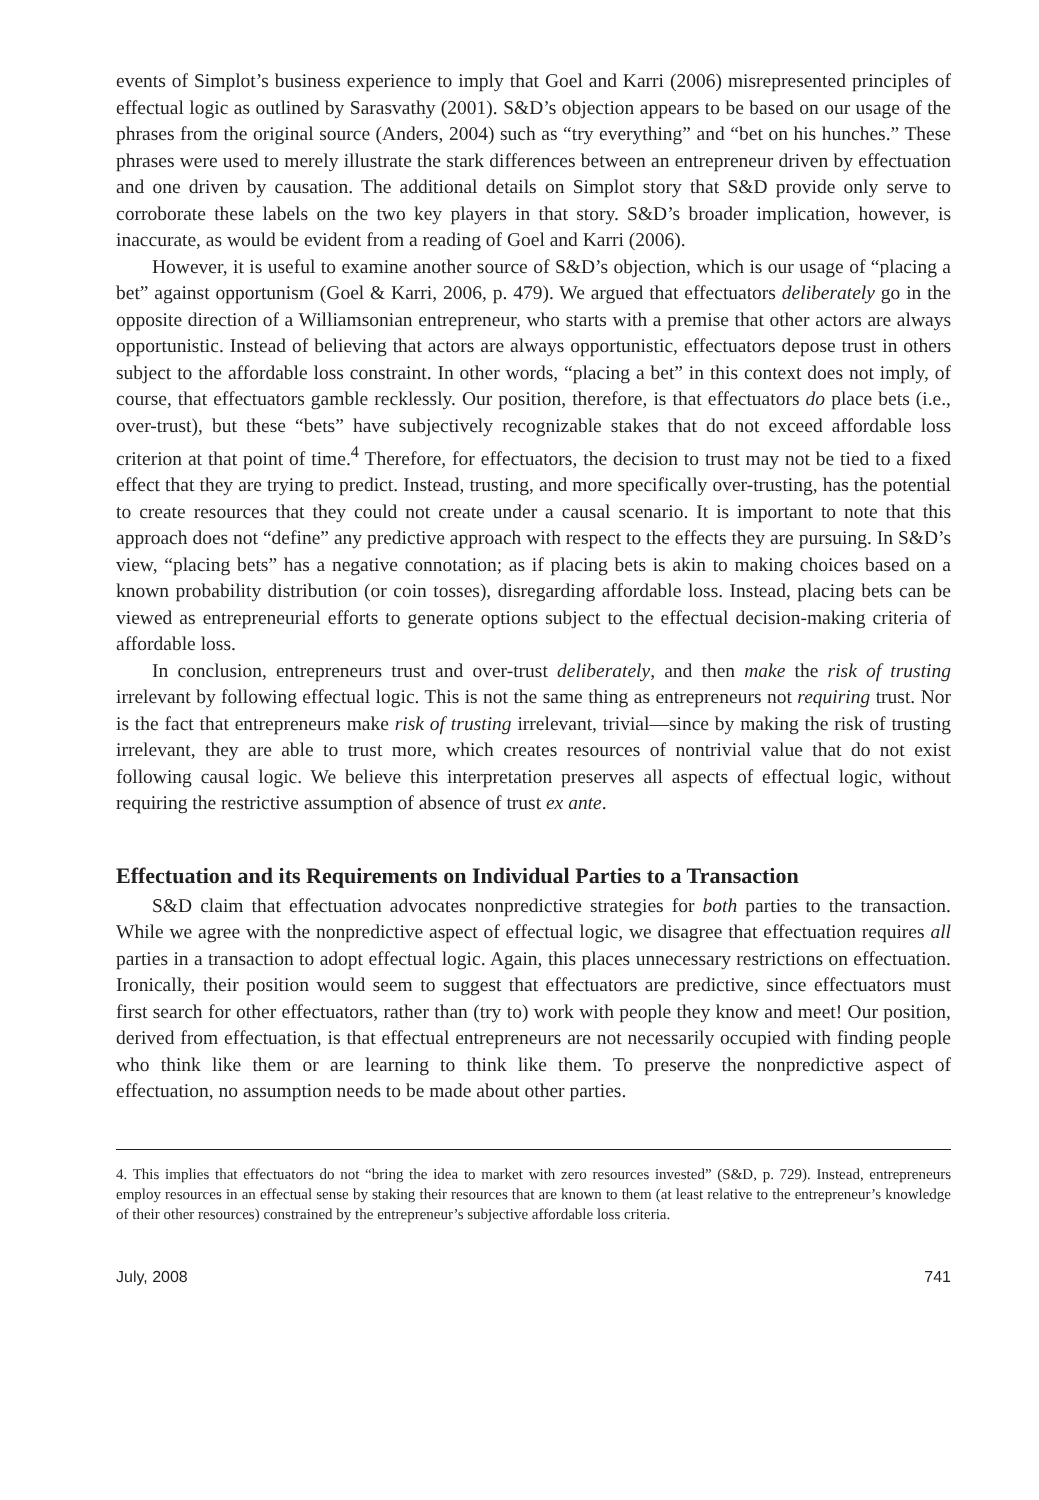events of Simplot’s business experience to imply that Goel and Karri (2006) misrepresented principles of effectual logic as outlined by Sarasvathy (2001). S&D’s objection appears to be based on our usage of the phrases from the original source (Anders, 2004) such as “try everything” and “bet on his hunches.” These phrases were used to merely illustrate the stark differences between an entrepreneur driven by effectuation and one driven by causation. The additional details on Simplot story that S&D provide only serve to corroborate these labels on the two key players in that story. S&D’s broader implication, however, is inaccurate, as would be evident from a reading of Goel and Karri (2006).
However, it is useful to examine another source of S&D’s objection, which is our usage of “placing a bet” against opportunism (Goel & Karri, 2006, p. 479). We argued that effectuators deliberately go in the opposite direction of a Williamsonian entrepreneur, who starts with a premise that other actors are always opportunistic. Instead of believing that actors are always opportunistic, effectuators depose trust in others subject to the affordable loss constraint. In other words, “placing a bet” in this context does not imply, of course, that effectuators gamble recklessly. Our position, therefore, is that effectuators do place bets (i.e., over-trust), but these “bets” have subjectively recognizable stakes that do not exceed affordable loss criterion at that point of time.<sup>4</sup> Therefore, for effectuators, the decision to trust may not be tied to a fixed effect that they are trying to predict. Instead, trusting, and more specifically over-trusting, has the potential to create resources that they could not create under a causal scenario. It is important to note that this approach does not “define” any predictive approach with respect to the effects they are pursuing. In S&D’s view, “placing bets” has a negative connotation; as if placing bets is akin to making choices based on a known probability distribution (or coin tosses), disregarding affordable loss. Instead, placing bets can be viewed as entrepreneurial efforts to generate options subject to the effectual decision-making criteria of affordable loss.
In conclusion, entrepreneurs trust and over-trust deliberately, and then make the risk of trusting irrelevant by following effectual logic. This is not the same thing as entrepreneurs not requiring trust. Nor is the fact that entrepreneurs make risk of trusting irrelevant, trivial—since by making the risk of trusting irrelevant, they are able to trust more, which creates resources of nontrivial value that do not exist following causal logic. We believe this interpretation preserves all aspects of effectual logic, without requiring the restrictive assumption of absence of trust ex ante.
Effectuation and its Requirements on Individual Parties to a Transaction
S&D claim that effectuation advocates nonpredictive strategies for both parties to the transaction. While we agree with the nonpredictive aspect of effectual logic, we disagree that effectuation requires all parties in a transaction to adopt effectual logic. Again, this places unnecessary restrictions on effectuation. Ironically, their position would seem to suggest that effectuators are predictive, since effectuators must first search for other effectuators, rather than (try to) work with people they know and meet! Our position, derived from effectuation, is that effectual entrepreneurs are not necessarily occupied with finding people who think like them or are learning to think like them. To preserve the nonpredictive aspect of effectuation, no assumption needs to be made about other parties.
4. This implies that effectuators do not “bring the idea to market with zero resources invested” (S&D, p. 729). Instead, entrepreneurs employ resources in an effectual sense by staking their resources that are known to them (at least relative to the entrepreneur’s knowledge of their other resources) constrained by the entrepreneur’s subjective affordable loss criteria.
July, 2008 741